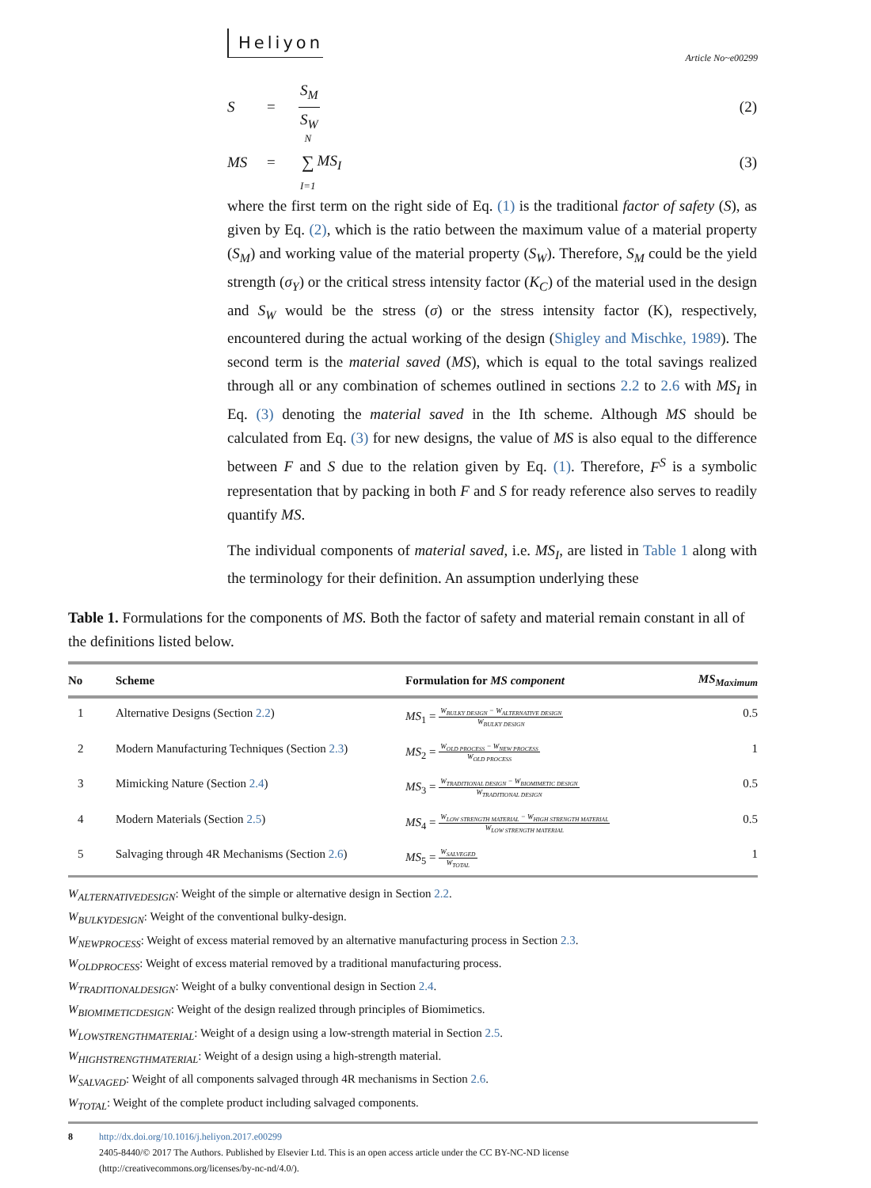Heliyon Article No~e00299
S = S<sub>M</sub> S<sub>W</sub> (2)
MS = N ∑ I=1 MS<sub>I</sub> (3)
where the first term on the right side of Eq. (1) is the traditional factor of safety (S), as given by Eq. (2), which is the ratio between the maximum value of a material property (S<sub>M</sub>) and working value of the material property (S<sub>W</sub>). Therefore, S<sub>M</sub> could be the yield strength (σ<sub>Y</sub>) or the critical stress intensity factor (K<sub>C</sub>) of the material used in the design and S<sub>W</sub> would be the stress (σ) or the stress intensity factor (K), respectively, encountered during the actual working of the design (Shigley and Mischke, 1989). The second term is the material saved (MS), which is equal to the total savings realized through all or any combination of schemes outlined in sections 2.2 to 2.6 with MS<sub>I</sub> in Eq. (3) denoting the material saved in the Ith scheme. Although MS should be calculated from Eq. (3) for new designs, the value of MS is also equal to the difference between F and S due to the relation given by Eq. (1). Therefore, F<sup>S</sup> is a symbolic representation that by packing in both F and S for ready reference also serves to readily quantify MS.
The individual components of material saved, i.e. MS<sub>I</sub>, are listed in Table 1 along with the terminology for their definition. An assumption underlying these
Table 1. Formulations for the components of MS. Both the factor of safety and material remain constant in all of the definitions listed below.
| No | Scheme | Formulation for MS component | MS<sub>Maximum</sub> |
| --- | --- | --- | --- |
| 1 | Alternative Designs (Section 2.2 ) | MS<sub>1</sub> = W<sub>BULKY DESIGN</sub> − W<sub>ALTERNATIVE DESIGN</sub> W<sub>BULKY DESIGN</sub> | 0.5 |
| 2 | Modern Manufacturing Techniques (Section 2.3 ) | MS<sub>2</sub> = W<sub>OLD PROCESS</sub> − W<sub>NEW PROCESS</sub> W<sub>OLD PROCESS</sub> | 1 |
| 3 | Mimicking Nature (Section 2.4 ) | MS<sub>3</sub> = W<sub>TRADITIONAL DESIGN</sub> − W<sub>BIOMIMETIC DESIGN</sub> W<sub>TRADITIONAL DESIGN</sub> | 0.5 |
| 4 | Modern Materials (Section 2.5 ) | MS<sub>4</sub> = W<sub>LOW STRENGTH MATERIAL</sub> − W<sub>HIGH STRENGTH MATERIAL</sub> W<sub>LOW STRENGTH MATERIAL</sub> | 0.5 |
| 5 | Salvaging through 4R Mechanisms (Section 2.6 ) | MS<sub>5</sub> = W<sub>SALVEGED</sub> W<sub>TOTAL</sub> | 1 |
W<sub>ALTERNATIVEDESIGN</sub>: Weight of the simple or alternative design in Section 2.2.
W<sub>BULKYDESIGN</sub>: Weight of the conventional bulky-design.
W<sub>NEWPROCESS</sub>: Weight of excess material removed by an alternative manufacturing process in Section 2.3.
W<sub>OLDPROCESS</sub>: Weight of excess material removed by a traditional manufacturing process.
W<sub>TRADITIONALDESIGN</sub>: Weight of a bulky conventional design in Section 2.4.
W<sub>BIOMIMETICDESIGN</sub>: Weight of the design realized through principles of Biomimetics.
W<sub>LOWSTRENGTHMATERIAL</sub>: Weight of a design using a low-strength material in Section 2.5.
W<sub>HIGHSTRENGTHMATERIAL</sub>: Weight of a design using a high-strength material.
W<sub>SALVAGED</sub>: Weight of all components salvaged through 4R mechanisms in Section 2.6.
W<sub>TOTAL</sub>: Weight of the complete product including salvaged components.
8 http://dx.doi.org/10.1016/j.heliyon.2017.e00299
2405-8440/© 2017 The Authors. Published by Elsevier Ltd. This is an open access article under the CC BY-NC-ND license
(http://creativecommons.org/licenses/by-nc-nd/4.0/).